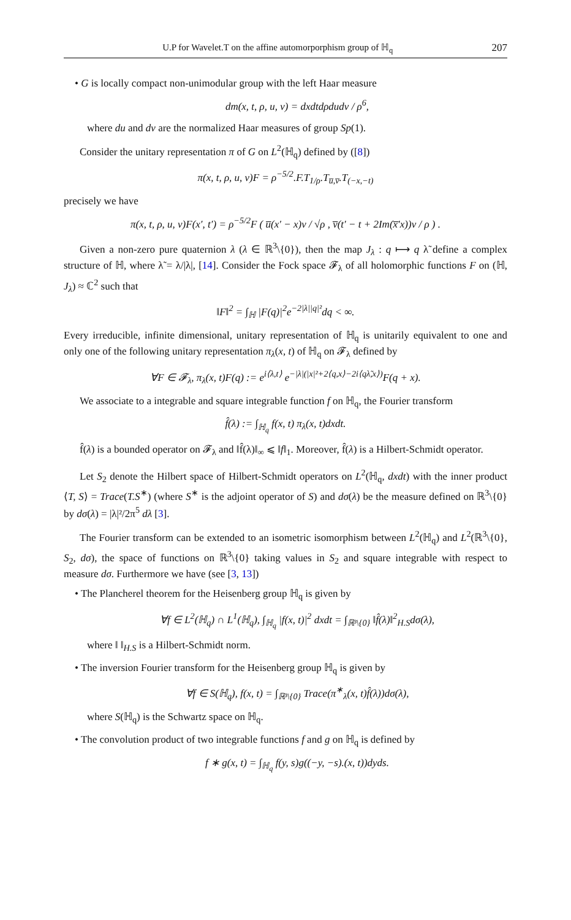U.P for Wavelet.T on the affine automorporphism group of ℍ<sub>q</sub> 207
• G is locally compact non-unimodular group with the left Haar measure
dm(x, t, ρ, u, v) = dxdtdρdudv / ρ<sup>6</sup>,
where du and dv are the normalized Haar measures of group Sp(1).
Consider the unitary representation π of G on L<sup>2</sup>(ℍ<sub>q</sub>) defined by ([8])
π(x, t, ρ, u, v)F = ρ<sup>−5/2</sup>.F.T<sub>1/ρ</sub>.T<sub>u̅,v̅</sub>.T<sub>(−x,−t)</sub>
precisely we have
π(x, t, ρ, u, v)F(x′, t′) = ρ<sup>−5/2</sup>F ( u̅(x′ − x)v / √ρ , v̅(t′ − t + 2Im(x̅′x))v / ρ ) .
Given a non-zero pure quaternion λ (λ ∈ ℝ<sup>3</sup>\{0}), then the map J<sub>λ</sub> : q ⟼ q λ̃ define a complex structure of ℍ, where λ̃ = λ/|λ|, [14]. Consider the Fock space 𝓕<sub>λ</sub> of all holomorphic functions F on (ℍ, J<sub>λ</sub>) ≈ ℂ<sup>2</sup> such that
‖F‖<sup>2</sup> = ∫<sub>ℍ</sub> |F(q)|<sup>2</sup>e<sup>−2|λ||q|²</sup>dq < ∞.
Every irreducible, infinite dimensional, unitary representation of ℍ<sub>q</sub> is unitarily equivalent to one and only one of the following unitary representation π<sub>λ</sub>(x, t) of ℍ<sub>q</sub> on 𝓕<sub>λ</sub> defined by
∀F ∈ 𝓕<sub>λ</sub>, π<sub>λ</sub>(x, t)F(q) := e<sup>i⟨λ,t⟩</sup> e<sup>−|λ|(|x|²+2⟨q,x⟩−2i⟨qλ̃,x⟩)</sup>F(q + x).
We associate to a integrable and square integrable function f on ℍ<sub>q</sub>, the Fourier transform
f̂(λ) := ∫<sub>ℍ<sub>q</sub></sub> f(x, t) π<sub>λ</sub>(x, t)dxdt.
f̂(λ) is a bounded operator on 𝓕<sub>λ</sub> and ‖f̂(λ)‖<sub>∞</sub> ⩽ ‖f‖<sub>1</sub>. Moreover, f̂(λ) is a Hilbert-Schmidt operator.
Let S<sub>2</sub> denote the Hilbert space of Hilbert-Schmidt operators on L<sup>2</sup>(ℍ<sub>q</sub>, dxdt) with the inner product ⟨T, S⟩ = Trace(T.S<sup>∗</sup>) (where S<sup>∗</sup> is the adjoint operator of S) and dσ(λ) be the measure defined on ℝ<sup>3</sup>\{0} by dσ(λ) = |λ|²/2π<sup>5</sup> dλ [3].
The Fourier transform can be extended to an isometric isomorphism between L<sup>2</sup>(ℍ<sub>q</sub>) and L<sup>2</sup>(ℝ<sup>3</sup>\{0}, S<sub>2</sub>, dσ), the space of functions on ℝ<sup>3</sup>\{0} taking values in S<sub>2</sub> and square integrable with respect to measure dσ. Furthermore we have (see [3, 13])
• The Plancherel theorem for the Heisenberg group ℍ<sub>q</sub> is given by
∀f ∈ L<sup>2</sup>(ℍ<sub>q</sub>) ∩ L<sup>1</sup>(ℍ<sub>q</sub>), ∫<sub>ℍ<sub>q</sub></sub> |f(x, t)|<sup>2</sup> dxdt = ∫<sub>ℝ³\{0}</sub> ‖f̂(λ)‖<sup>2</sup><sub>H.S</sub>dσ(λ),
where ‖ ‖<sub>H.S</sub> is a Hilbert-Schmidt norm.
• The inversion Fourier transform for the Heisenberg group ℍ<sub>q</sub> is given by
∀f ∈ S(ℍ<sub>q</sub>), f(x, t) = ∫<sub>ℝ³\{0}</sub> Trace(π<sup>∗</sup><sub>λ</sub>(x, t)f̂(λ))dσ(λ),
where S(ℍ<sub>q</sub>) is the Schwartz space on ℍ<sub>q</sub>.
• The convolution product of two integrable functions f and g on ℍ<sub>q</sub> is defined by
f ∗ g(x, t) = ∫<sub>ℍ<sub>q</sub></sub> f(y, s)g((−y, −s).(x, t))dyds.